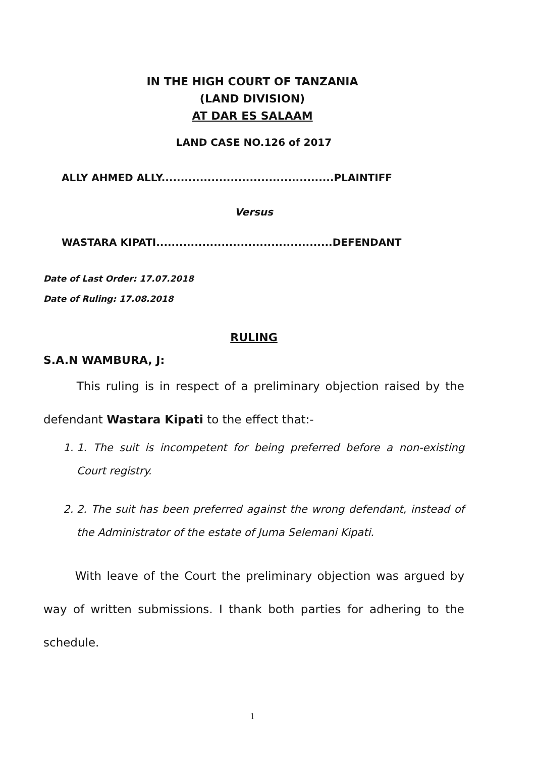IN THE HIGH COURT OF TANZANIA
(LAND DIVISION)
AT DAR ES SALAAM
LAND CASE NO.126 of 2017
ALLY AHMED ALLY.............................................PLAINTIFF
Versus
WASTARA KIPATI..............................................DEFENDANT
Date of Last Order: 17.07.2018
Date of Ruling: 17.08.2018
RULING
S.A.N WAMBURA, J:
This ruling is in respect of a preliminary objection raised by the defendant Wastara Kipati to the effect that:-
1. 1. The suit is incompetent for being preferred before a non-existing Court registry.
2. 2. The suit has been preferred against the wrong defendant, instead of the Administrator of the estate of Juma Selemani Kipati.
With leave of the Court the preliminary objection was argued by way of written submissions. I thank both parties for adhering to the schedule.
1